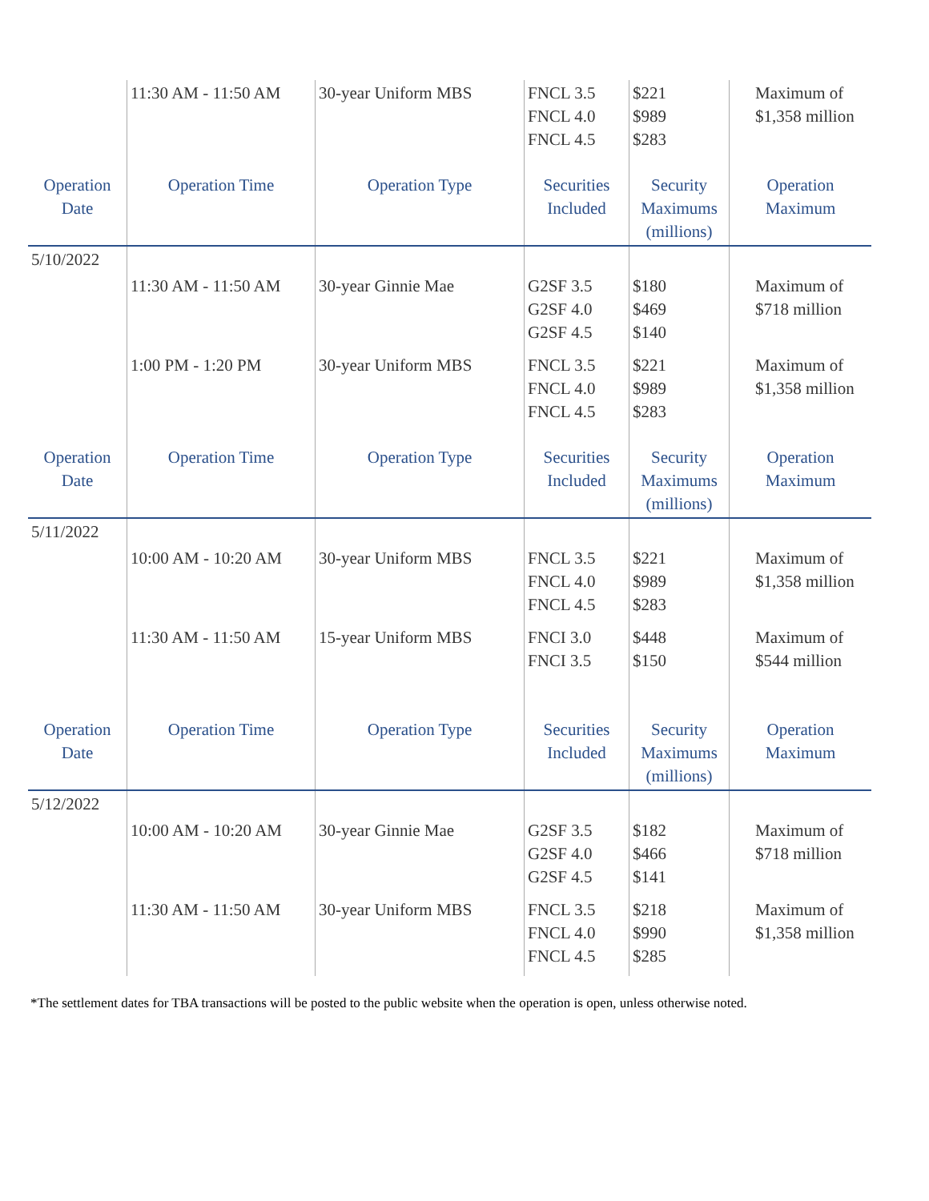| | 11:30 AM - 11:50 AM | 30-year Uniform MBS | FNCL 3.5 FNCL 4.0 FNCL 4.5 | $221 $989 $283 | Maximum of $1,358 million |
| Operation Date | Operation Time | Operation Type | Securities Included | Security Maximums (millions) | Operation Maximum |
| 5/10/2022 | | | | | |
| | 11:30 AM - 11:50 AM | 30-year Ginnie Mae | G2SF 3.5 G2SF 4.0 G2SF 4.5 | $180 $469 $140 | Maximum of $718 million |
| | 1:00 PM - 1:20 PM | 30-year Uniform MBS | FNCL 3.5 FNCL 4.0 FNCL 4.5 | $221 $989 $283 | Maximum of $1,358 million |
| Operation Date | Operation Time | Operation Type | Securities Included | Security Maximums (millions) | Operation Maximum |
| 5/11/2022 | | | | | |
| | 10:00 AM - 10:20 AM | 30-year Uniform MBS | FNCL 3.5 FNCL 4.0 FNCL 4.5 | $221 $989 $283 | Maximum of $1,358 million |
| | 11:30 AM - 11:50 AM | 15-year Uniform MBS | FNCI 3.0 FNCI 3.5 | $448 $150 | Maximum of $544 million |
| Operation Date | Operation Time | Operation Type | Securities Included | Security Maximums (millions) | Operation Maximum |
| 5/12/2022 | | | | | |
| | 10:00 AM - 10:20 AM | 30-year Ginnie Mae | G2SF 3.5 G2SF 4.0 G2SF 4.5 | $182 $466 $141 | Maximum of $718 million |
| | 11:30 AM - 11:50 AM | 30-year Uniform MBS | FNCL 3.5 FNCL 4.0 FNCL 4.5 | $218 $990 $285 | Maximum of $1,358 million |
*The settlement dates for TBA transactions will be posted to the public website when the operation is open, unless otherwise noted.